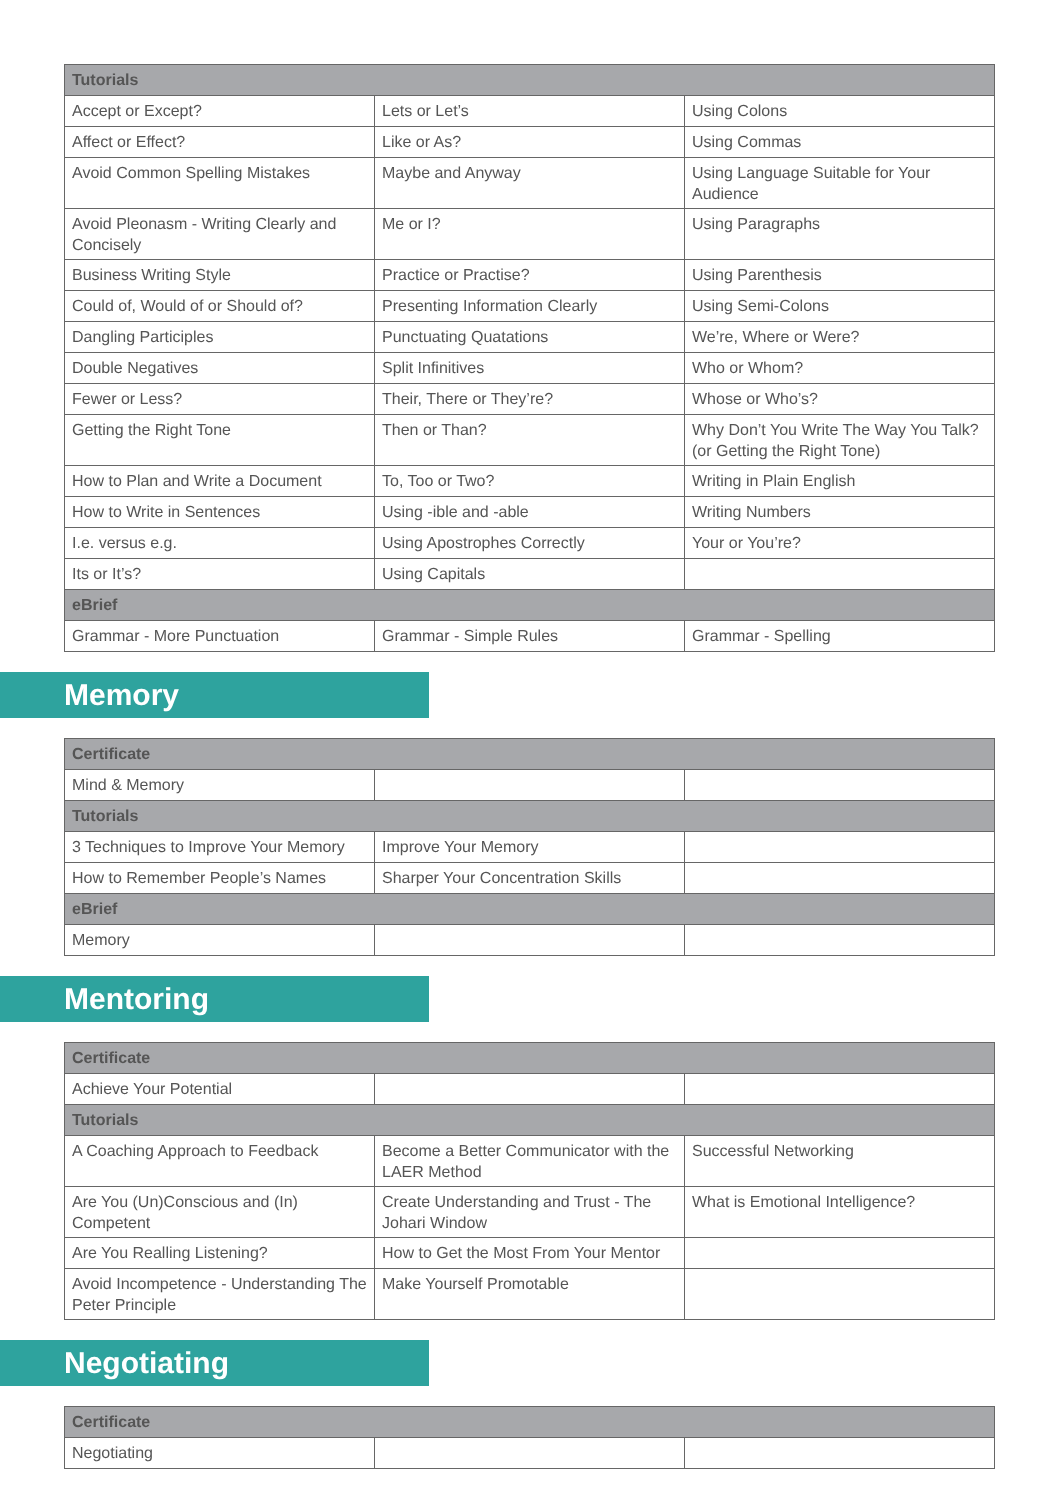| Tutorials | | |
| --- | --- | --- |
| Accept or Except? | Lets or Let’s | Using Colons |
| Affect or Effect? | Like or As? | Using Commas |
| Avoid Common Spelling Mistakes | Maybe and Anyway | Using Language Suitable for Your Audience |
| Avoid Pleonasm - Writing Clearly and Concisely | Me or I? | Using Paragraphs |
| Business Writing Style | Practice or Practise? | Using Parenthesis |
| Could of, Would of or Should of? | Presenting Information Clearly | Using Semi-Colons |
| Dangling Participles | Punctuating Quatations | We’re, Where or Were? |
| Double Negatives | Split Infinitives | Who or Whom? |
| Fewer or Less? | Their, There or They’re? | Whose or Who’s? |
| Getting the Right Tone | Then or Than? | Why Don’t You Write The Way You Talk? (or Getting the Right Tone) |
| How to Plan and Write a Document | To, Too or Two? | Writing in Plain English |
| How to Write in Sentences | Using -ible and -able | Writing Numbers |
| I.e. versus e.g. | Using Apostrophes Correctly | Your or You’re? |
| Its or It’s? | Using Capitals | |
| eBrief | | |
| Grammar - More Punctuation | Grammar - Simple Rules | Grammar - Spelling |
Memory
| Certificate | | |
| --- | --- | --- |
| Mind & Memory | | |
| Tutorials | | |
| 3 Techniques to Improve Your Memory | Improve Your Memory | |
| How to Remember People’s Names | Sharper Your Concentration Skills | |
| eBrief | | |
| Memory | | |
Mentoring
| Certificate | | |
| --- | --- | --- |
| Achieve Your Potential | | |
| Tutorials | | |
| A Coaching Approach to Feedback | Become a Better Communicator with the LAER Method | Successful Networking |
| Are You (Un)Conscious and (In) Competent | Create Understanding and Trust - The Johari Window | What is Emotional Intelligence? |
| Are You Realling Listening? | How to Get the Most From Your Mentor | |
| Avoid Incompetence - Understanding The Peter Principle | Make Yourself Promotable | |
Negotiating
| Certificate | | |
| --- | --- | --- |
| Negotiating | | |